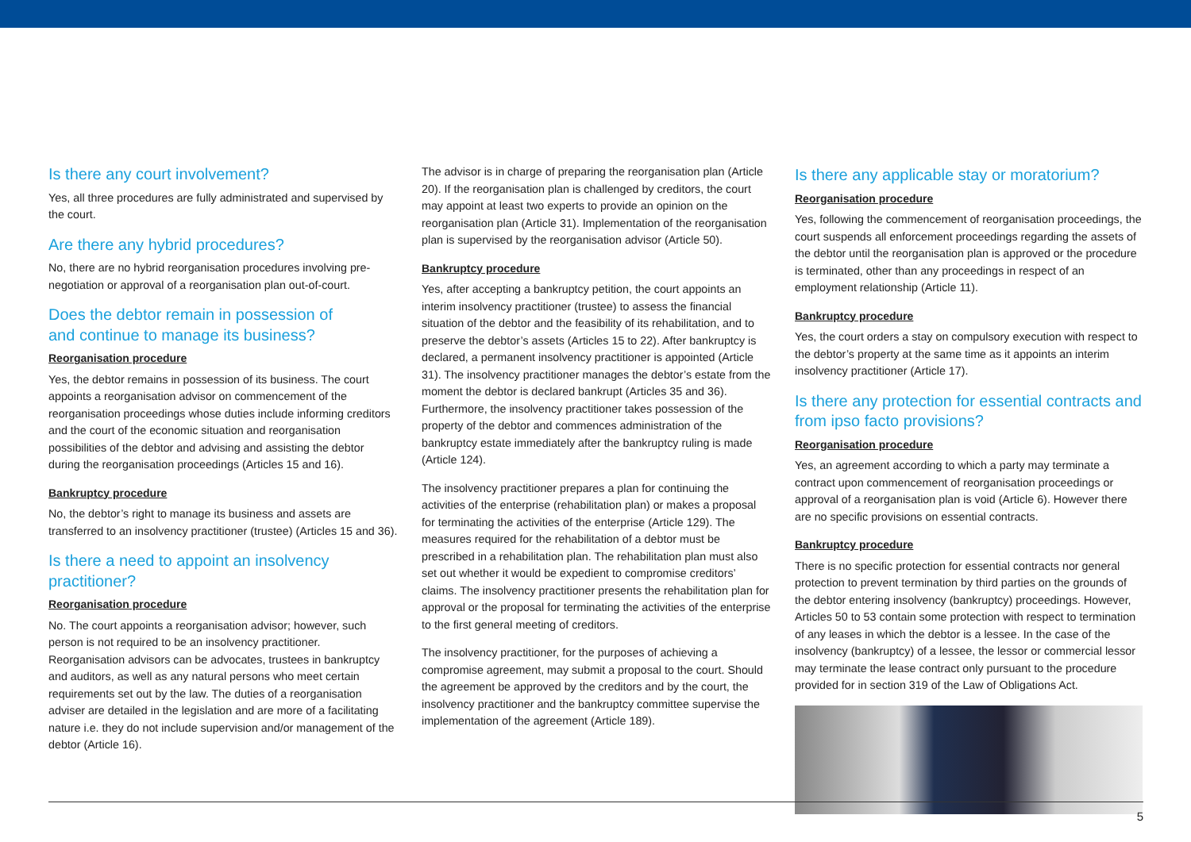Is there any court involvement?
Yes, all three procedures are fully administrated and supervised by the court.
Are there any hybrid procedures?
No, there are no hybrid reorganisation procedures involving pre-negotiation or approval of a reorganisation plan out-of-court.
Does the debtor remain in possession of
and continue to manage its business?
Reorganisation procedure
Yes, the debtor remains in possession of its business. The court appoints a reorganisation advisor on commencement of the reorganisation proceedings whose duties include informing creditors and the court of the economic situation and reorganisation possibilities of the debtor and advising and assisting the debtor during the reorganisation proceedings (Articles 15 and 16).
Bankruptcy procedure
No, the debtor’s right to manage its business and assets are transferred to an insolvency practitioner (trustee) (Articles 15 and 36).
Is there a need to appoint an insolvency practitioner?
Reorganisation procedure
No. The court appoints a reorganisation advisor; however, such person is not required to be an insolvency practitioner. Reorganisation advisors can be advocates, trustees in bankruptcy and auditors, as well as any natural persons who meet certain requirements set out by the law. The duties of a reorganisation adviser are detailed in the legislation and are more of a facilitating nature i.e. they do not include supervision and/or management of the debtor (Article 16).
The advisor is in charge of preparing the reorganisation plan (Article 20). If the reorganisation plan is challenged by creditors, the court may appoint at least two experts to provide an opinion on the reorganisation plan (Article 31). Implementation of the reorganisation plan is supervised by the reorganisation advisor (Article 50).
Bankruptcy procedure
Yes, after accepting a bankruptcy petition, the court appoints an interim insolvency practitioner (trustee) to assess the financial situation of the debtor and the feasibility of its rehabilitation, and to preserve the debtor’s assets (Articles 15 to 22). After bankruptcy is declared, a permanent insolvency practitioner is appointed (Article 31). The insolvency practitioner manages the debtor’s estate from the moment the debtor is declared bankrupt (Articles 35 and 36). Furthermore, the insolvency practitioner takes possession of the property of the debtor and commences administration of the bankruptcy estate immediately after the bankruptcy ruling is made (Article 124).
The insolvency practitioner prepares a plan for continuing the activities of the enterprise (rehabilitation plan) or makes a proposal for terminating the activities of the enterprise (Article 129). The measures required for the rehabilitation of a debtor must be prescribed in a rehabilitation plan. The rehabilitation plan must also set out whether it would be expedient to compromise creditors’ claims. The insolvency practitioner presents the rehabilitation plan for approval or the proposal for terminating the activities of the enterprise to the first general meeting of creditors.
The insolvency practitioner, for the purposes of achieving a compromise agreement, may submit a proposal to the court. Should the agreement be approved by the creditors and by the court, the insolvency practitioner and the bankruptcy committee supervise the implementation of the agreement (Article 189).
Is there any applicable stay or moratorium?
Reorganisation procedure
Yes, following the commencement of reorganisation proceedings, the court suspends all enforcement proceedings regarding the assets of the debtor until the reorganisation plan is approved or the procedure is terminated, other than any proceedings in respect of an employment relationship (Article 11).
Bankruptcy procedure
Yes, the court orders a stay on compulsory execution with respect to the debtor’s property at the same time as it appoints an interim insolvency practitioner (Article 17).
Is there any protection for essential contracts and from ipso facto provisions?
Reorganisation procedure
Yes, an agreement according to which a party may terminate a contract upon commencement of reorganisation proceedings or approval of a reorganisation plan is void (Article 6). However there are no specific provisions on essential contracts.
Bankruptcy procedure
There is no specific protection for essential contracts nor general protection to prevent termination by third parties on the grounds of the debtor entering insolvency (bankruptcy) proceedings. However, Articles 50 to 53 contain some protection with respect to termination of any leases in which the debtor is a lessee. In the case of the insolvency (bankruptcy) of a lessee, the lessor or commercial lessor may terminate the lease contract only pursuant to the procedure provided for in section 319 of the Law of Obligations Act.
5